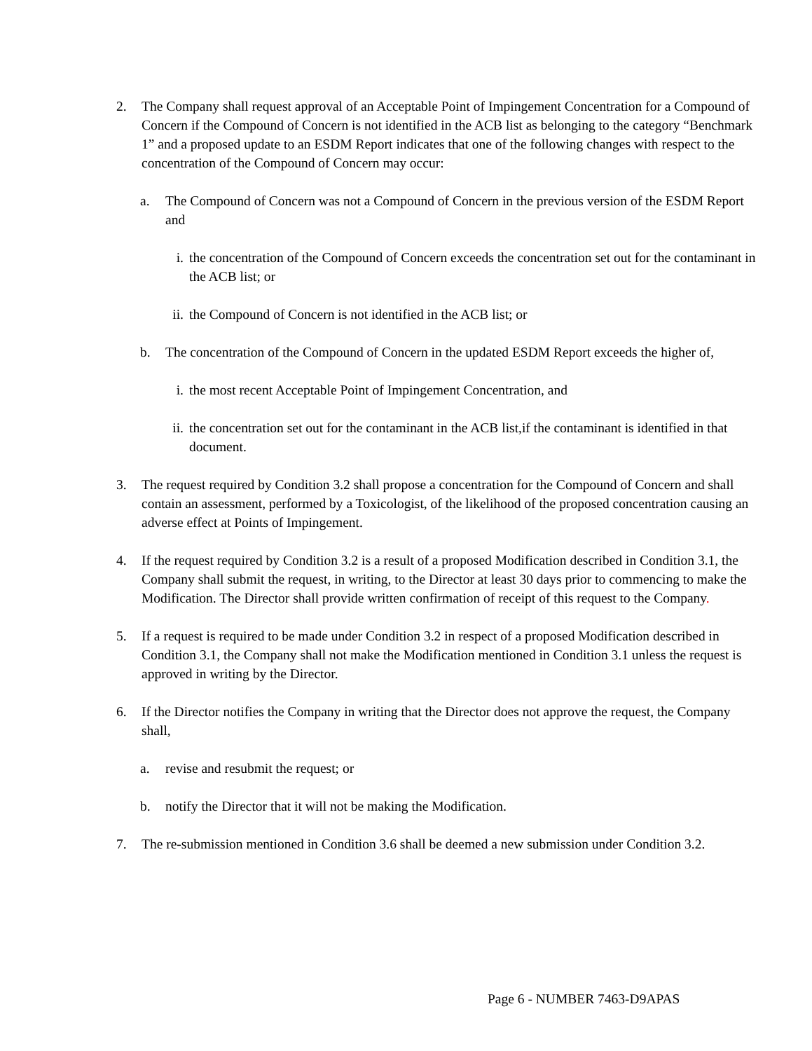2. The Company shall request approval of an Acceptable Point of Impingement Concentration for a Compound of Concern if the Compound of Concern is not identified in the ACB list as belonging to the category “Benchmark 1” and a proposed update to an ESDM Report indicates that one of the following changes with respect to the concentration of the Compound of Concern may occur:
a. The Compound of Concern was not a Compound of Concern in the previous version of the ESDM Report and
i. the concentration of the Compound of Concern exceeds the concentration set out for the contaminant in the ACB list; or
ii. the Compound of Concern is not identified in the ACB list; or
b. The concentration of the Compound of Concern in the updated ESDM Report exceeds the higher of,
i. the most recent Acceptable Point of Impingement Concentration, and
ii. the concentration set out for the contaminant in the ACB list,if the contaminant is identified in that document.
3. The request required by Condition 3.2 shall propose a concentration for the Compound of Concern and shall contain an assessment, performed by a Toxicologist, of the likelihood of the proposed concentration causing an adverse effect at Points of Impingement.
4. If the request required by Condition 3.2 is a result of a proposed Modification described in Condition 3.1, the Company shall submit the request, in writing, to the Director at least 30 days prior to commencing to make the Modification. The Director shall provide written confirmation of receipt of this request to the Company.
5. If a request is required to be made under Condition 3.2 in respect of a proposed Modification described in Condition 3.1, the Company shall not make the Modification mentioned in Condition 3.1 unless the request is approved in writing by the Director.
6. If the Director notifies the Company in writing that the Director does not approve the request, the Company shall,
a. revise and resubmit the request; or
b. notify the Director that it will not be making the Modification.
7. The re-submission mentioned in Condition 3.6 shall be deemed a new submission under Condition 3.2.
Page 6 - NUMBER 7463-D9APAS